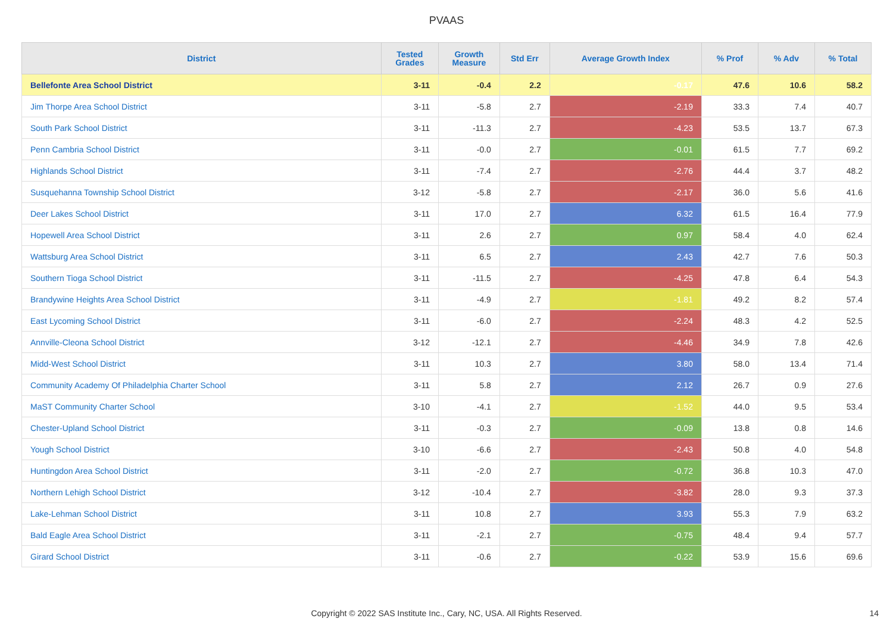PVAAS
| District | Tested Grades | Growth Measure | Std Err | Average Growth Index | % Prof | % Adv | % Total |
| --- | --- | --- | --- | --- | --- | --- | --- |
| Bellefonte Area School District | 3-11 | -0.4 | 2.2 | -0.17 | 47.6 | 10.6 | 58.2 |
| Jim Thorpe Area School District | 3-11 | -5.8 | 2.7 | -2.19 | 33.3 | 7.4 | 40.7 |
| South Park School District | 3-11 | -11.3 | 2.7 | -4.23 | 53.5 | 13.7 | 67.3 |
| Penn Cambria School District | 3-11 | -0.0 | 2.7 | -0.01 | 61.5 | 7.7 | 69.2 |
| Highlands School District | 3-11 | -7.4 | 2.7 | -2.76 | 44.4 | 3.7 | 48.2 |
| Susquehanna Township School District | 3-12 | -5.8 | 2.7 | -2.17 | 36.0 | 5.6 | 41.6 |
| Deer Lakes School District | 3-11 | 17.0 | 2.7 | 6.32 | 61.5 | 16.4 | 77.9 |
| Hopewell Area School District | 3-11 | 2.6 | 2.7 | 0.97 | 58.4 | 4.0 | 62.4 |
| Wattsburg Area School District | 3-11 | 6.5 | 2.7 | 2.43 | 42.7 | 7.6 | 50.3 |
| Southern Tioga School District | 3-11 | -11.5 | 2.7 | -4.25 | 47.8 | 6.4 | 54.3 |
| Brandywine Heights Area School District | 3-11 | -4.9 | 2.7 | -1.81 | 49.2 | 8.2 | 57.4 |
| East Lycoming School District | 3-11 | -6.0 | 2.7 | -2.24 | 48.3 | 4.2 | 52.5 |
| Annville-Cleona School District | 3-12 | -12.1 | 2.7 | -4.46 | 34.9 | 7.8 | 42.6 |
| Midd-West School District | 3-11 | 10.3 | 2.7 | 3.80 | 58.0 | 13.4 | 71.4 |
| Community Academy Of Philadelphia Charter School | 3-11 | 5.8 | 2.7 | 2.12 | 26.7 | 0.9 | 27.6 |
| MaST Community Charter School | 3-10 | -4.1 | 2.7 | -1.52 | 44.0 | 9.5 | 53.4 |
| Chester-Upland School District | 3-11 | -0.3 | 2.7 | -0.09 | 13.8 | 0.8 | 14.6 |
| Yough School District | 3-10 | -6.6 | 2.7 | -2.43 | 50.8 | 4.0 | 54.8 |
| Huntingdon Area School District | 3-11 | -2.0 | 2.7 | -0.72 | 36.8 | 10.3 | 47.0 |
| Northern Lehigh School District | 3-12 | -10.4 | 2.7 | -3.82 | 28.0 | 9.3 | 37.3 |
| Lake-Lehman School District | 3-11 | 10.8 | 2.7 | 3.93 | 55.3 | 7.9 | 63.2 |
| Bald Eagle Area School District | 3-11 | -2.1 | 2.7 | -0.75 | 48.4 | 9.4 | 57.7 |
| Girard School District | 3-11 | -0.6 | 2.7 | -0.22 | 53.9 | 15.6 | 69.6 |
Copyright © 2022 SAS Institute Inc., Cary, NC, USA. All Rights Reserved. 14